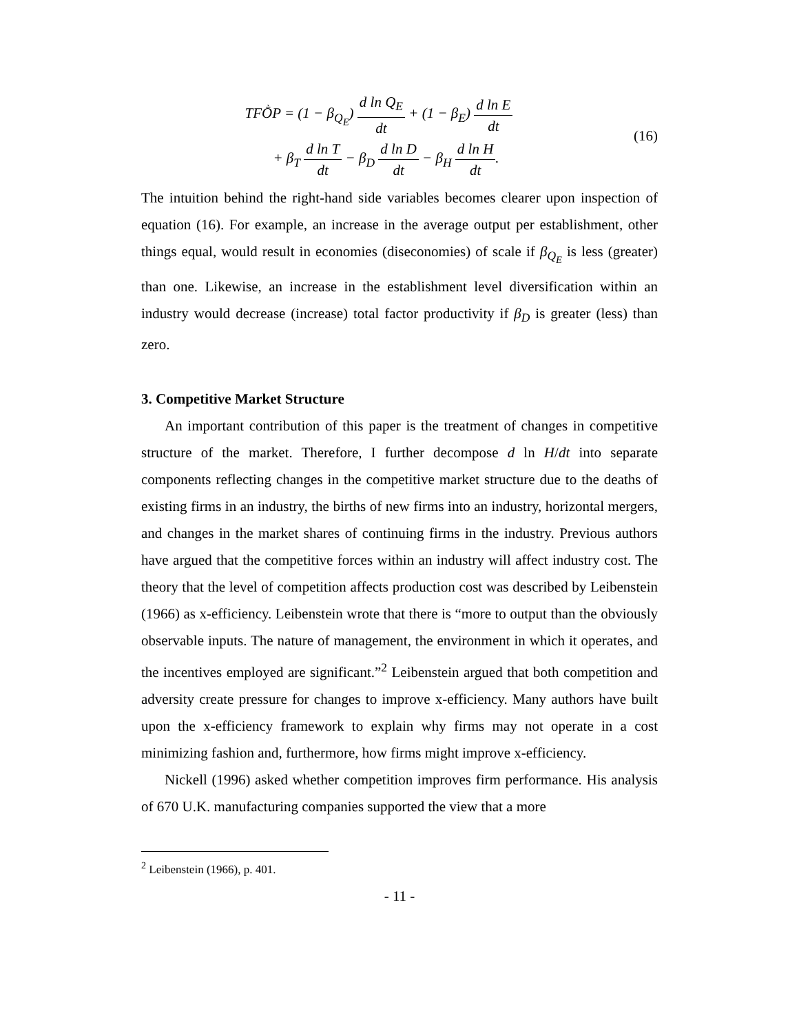TFṐP = (1 − β<sub>Q<sub>E</sub></sub>) d ln Q<sub>E</sub> dt + (1 − β<sub>E</sub>) d ln E dt
+ β<sub>T</sub> d ln T dt − β<sub>D</sub> d ln D dt − β<sub>H</sub> d ln H dt.
(16)
The intuition behind the right-hand side variables becomes clearer upon inspection of equation (16). For example, an increase in the average output per establishment, other things equal, would result in economies (diseconomies) of scale if β<sub>Q<sub>E</sub></sub> is less (greater) than one. Likewise, an increase in the establishment level diversification within an industry would decrease (increase) total factor productivity if β<sub>D</sub> is greater (less) than zero.
3. Competitive Market Structure
An important contribution of this paper is the treatment of changes in competitive structure of the market. Therefore, I further decompose d ln H/dt into separate components reflecting changes in the competitive market structure due to the deaths of existing firms in an industry, the births of new firms into an industry, horizontal mergers, and changes in the market shares of continuing firms in the industry. Previous authors have argued that the competitive forces within an industry will affect industry cost. The theory that the level of competition affects production cost was described by Leibenstein (1966) as x-efficiency. Leibenstein wrote that there is “more to output than the obviously observable inputs. The nature of management, the environment in which it operates, and the incentives employed are significant.”<sup>2</sup> Leibenstein argued that both competition and adversity create pressure for changes to improve x-efficiency. Many authors have built upon the x-efficiency framework to explain why firms may not operate in a cost minimizing fashion and, furthermore, how firms might improve x-efficiency.
Nickell (1996) asked whether competition improves firm performance. His analysis of 670 U.K. manufacturing companies supported the view that a more
<sup>2</sup> Leibenstein (1966), p. 401.
- 11 -